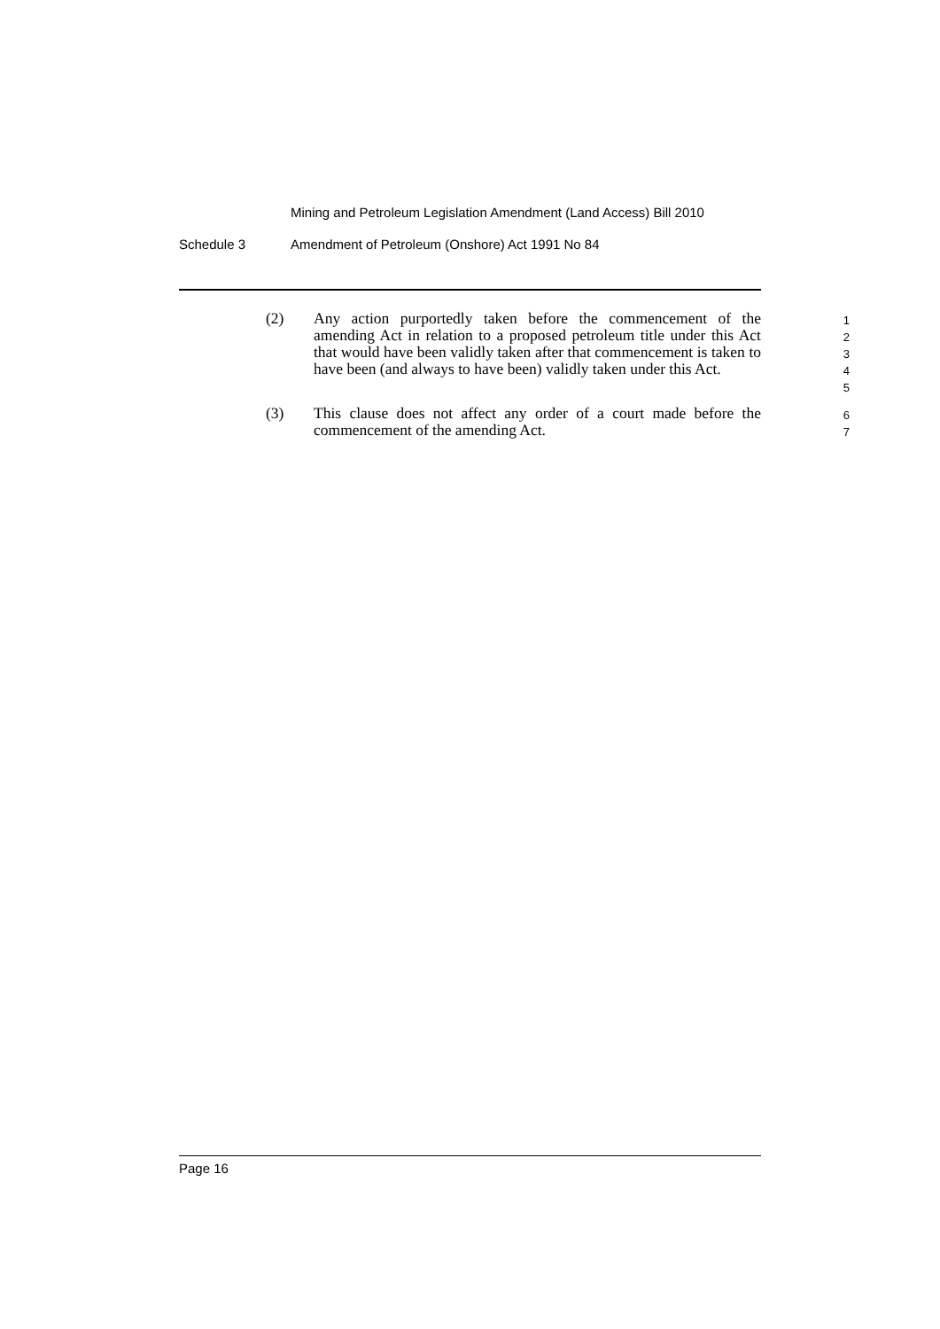Mining and Petroleum Legislation Amendment (Land Access) Bill 2010
Schedule 3 Amendment of Petroleum (Onshore) Act 1991 No 84
(2) Any action purportedly taken before the commencement of the amending Act in relation to a proposed petroleum title under this Act that would have been validly taken after that commencement is taken to have been (and always to have been) validly taken under this Act.
1
2
3
4
5
(3) This clause does not affect any order of a court made before the commencement of the amending Act.
6
7
Page 16